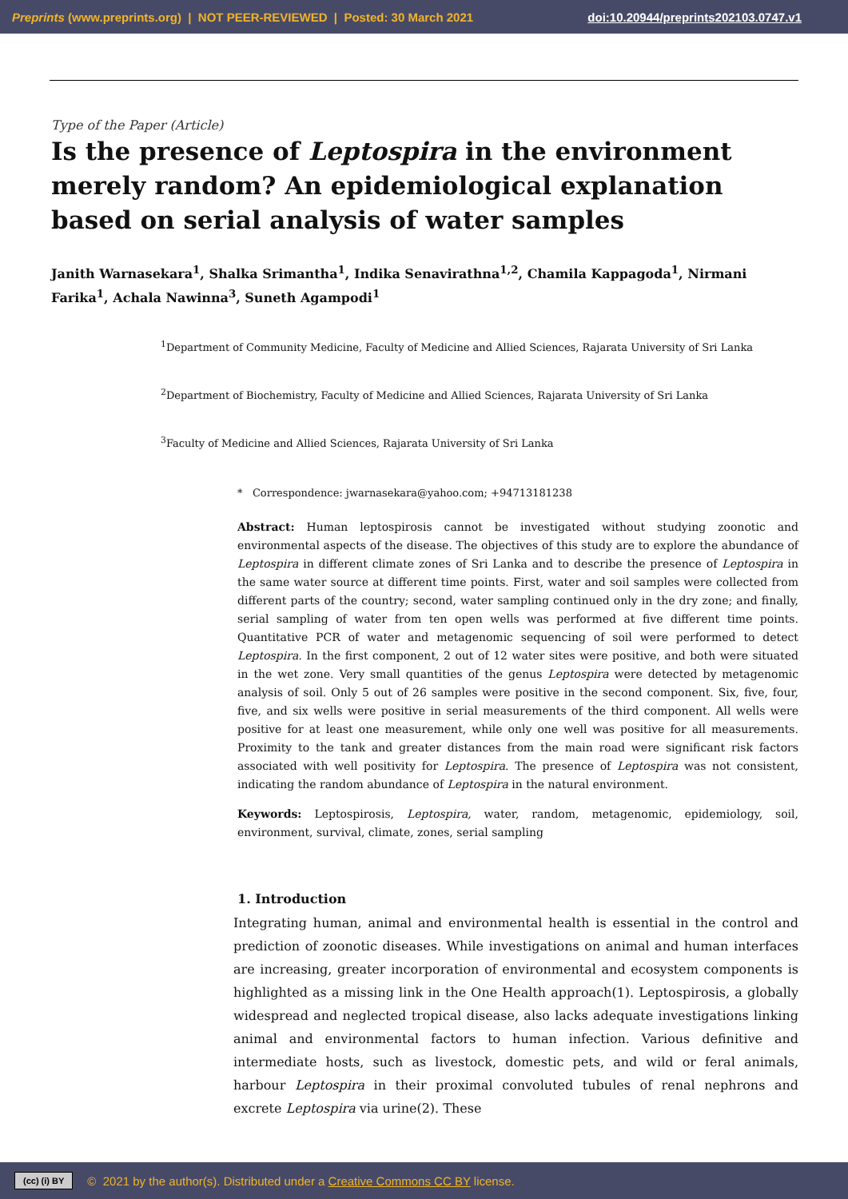Preprints (www.preprints.org) | NOT PEER-REVIEWED | Posted: 30 March 2021 doi:10.20944/preprints202103.0747.v1
Type of the Paper (Article)
Is the presence of Leptospira in the environment merely random? An epidemiological explanation based on serial analysis of water samples
Janith Warnasekara<sup>1</sup>, Shalka Srimantha<sup>1</sup>, Indika Senavirathna<sup>1,2</sup>, Chamila Kappagoda<sup>1</sup>, Nirmani Farika<sup>1</sup>, Achala Nawinna<sup>3</sup>, Suneth Agampodi<sup>1</sup>
<sup>1</sup> Department of Community Medicine, Faculty of Medicine and Allied Sciences, Rajarata University of Sri Lanka
<sup>2</sup> Department of Biochemistry, Faculty of Medicine and Allied Sciences, Rajarata University of Sri Lanka
<sup>3</sup> Faculty of Medicine and Allied Sciences, Rajarata University of Sri Lanka
* Correspondence: jwarnasekara@yahoo.com; +94713181238
Abstract: Human leptospirosis cannot be investigated without studying zoonotic and environmental aspects of the disease. The objectives of this study are to explore the abundance of Leptospira in different climate zones of Sri Lanka and to describe the presence of Leptospira in the same water source at different time points. First, water and soil samples were collected from different parts of the country; second, water sampling continued only in the dry zone; and finally, serial sampling of water from ten open wells was performed at five different time points. Quantitative PCR of water and metagenomic sequencing of soil were performed to detect Leptospira. In the first component, 2 out of 12 water sites were positive, and both were situated in the wet zone. Very small quantities of the genus Leptospira were detected by metagenomic analysis of soil. Only 5 out of 26 samples were positive in the second component. Six, five, four, five, and six wells were positive in serial measurements of the third component. All wells were positive for at least one measurement, while only one well was positive for all measurements. Proximity to the tank and greater distances from the main road were significant risk factors associated with well positivity for Leptospira. The presence of Leptospira was not consistent, indicating the random abundance of Leptospira in the natural environment.
Keywords: Leptospirosis, Leptospira, water, random, metagenomic, epidemiology, soil, environment, survival, climate, zones, serial sampling
1. Introduction
Integrating human, animal and environmental health is essential in the control and prediction of zoonotic diseases. While investigations on animal and human interfaces are increasing, greater incorporation of environmental and ecosystem components is highlighted as a missing link in the One Health approach(1). Leptospirosis, a globally widespread and neglected tropical disease, also lacks adequate investigations linking animal and environmental factors to human infection. Various definitive and intermediate hosts, such as livestock, domestic pets, and wild or feral animals, harbour Leptospira in their proximal convoluted tubules of renal nephrons and excrete Leptospira via urine(2). These
(cc) (i) BY © 2021 by the author(s). Distributed under a Creative Commons CC BY license.